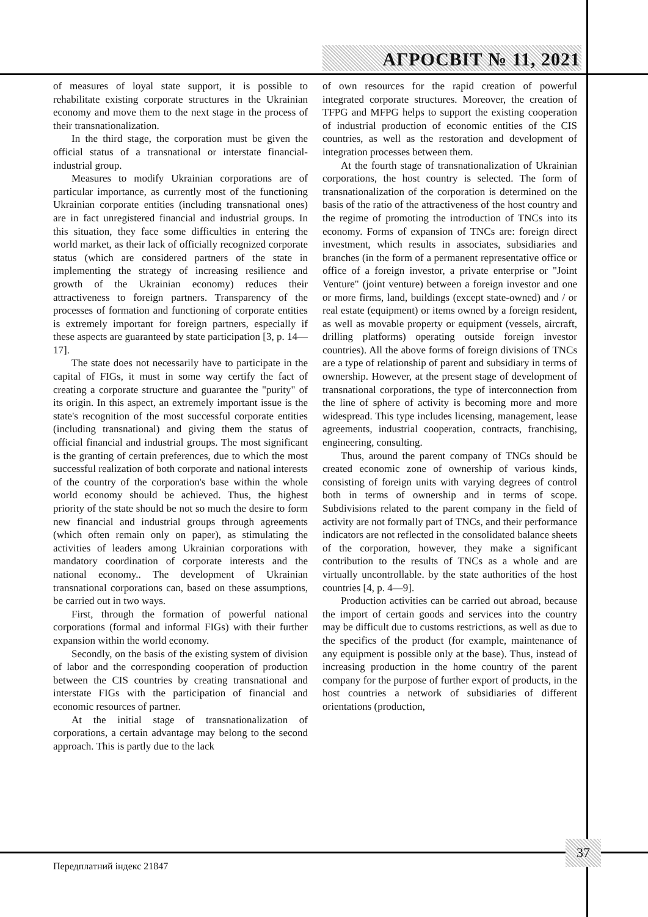АГРОСВІТ № 11, 2021
of measures of loyal state support, it is possible to rehabilitate existing corporate structures in the Ukrainian economy and move them to the next stage in the process of their transnationalization.
In the third stage, the corporation must be given the official status of a transnational or interstate financial-industrial group.
Measures to modify Ukrainian corporations are of particular importance, as currently most of the functioning Ukrainian corporate entities (including transnational ones) are in fact unregistered financial and industrial groups. In this situation, they face some difficulties in entering the world market, as their lack of officially recognized corporate status (which are considered partners of the state in implementing the strategy of increasing resilience and growth of the Ukrainian economy) reduces their attractiveness to foreign partners. Transparency of the processes of formation and functioning of corporate entities is extremely important for foreign partners, especially if these aspects are guaranteed by state participation [3, p. 14—17].
The state does not necessarily have to participate in the capital of FIGs, it must in some way certify the fact of creating a corporate structure and guarantee the "purity" of its origin. In this aspect, an extremely important issue is the state's recognition of the most successful corporate entities (including transnational) and giving them the status of official financial and industrial groups. The most significant is the granting of certain preferences, due to which the most successful realization of both corporate and national interests of the country of the corporation's base within the whole world economy should be achieved. Thus, the highest priority of the state should be not so much the desire to form new financial and industrial groups through agreements (which often remain only on paper), as stimulating the activities of leaders among Ukrainian corporations with mandatory coordination of corporate interests and the national economy.. The development of Ukrainian transnational corporations can, based on these assumptions, be carried out in two ways.
First, through the formation of powerful national corporations (formal and informal FIGs) with their further expansion within the world economy.
Secondly, on the basis of the existing system of division of labor and the corresponding cooperation of production between the CIS countries by creating transnational and interstate FIGs with the participation of financial and economic resources of partner.
At the initial stage of transnationalization of corporations, a certain advantage may belong to the second approach. This is partly due to the lack
of own resources for the rapid creation of powerful integrated corporate structures. Moreover, the creation of TFPG and MFPG helps to support the existing cooperation of industrial production of economic entities of the CIS countries, as well as the restoration and development of integration processes between them.
At the fourth stage of transnationalization of Ukrainian corporations, the host country is selected. The form of transnationalization of the corporation is determined on the basis of the ratio of the attractiveness of the host country and the regime of promoting the introduction of TNCs into its economy. Forms of expansion of TNCs are: foreign direct investment, which results in associates, subsidiaries and branches (in the form of a permanent representative office or office of a foreign investor, a private enterprise or "Joint Venture" (joint venture) between a foreign investor and one or more firms, land, buildings (except state-owned) and / or real estate (equipment) or items owned by a foreign resident, as well as movable property or equipment (vessels, aircraft, drilling platforms) operating outside foreign investor countries). All the above forms of foreign divisions of TNCs are a type of relationship of parent and subsidiary in terms of ownership. However, at the present stage of development of transnational corporations, the type of interconnection from the line of sphere of activity is becoming more and more widespread. This type includes licensing, management, lease agreements, industrial cooperation, contracts, franchising, engineering, consulting.
Thus, around the parent company of TNCs should be created economic zone of ownership of various kinds, consisting of foreign units with varying degrees of control both in terms of ownership and in terms of scope. Subdivisions related to the parent company in the field of activity are not formally part of TNCs, and their performance indicators are not reflected in the consolidated balance sheets of the corporation, however, they make a significant contribution to the results of TNCs as a whole and are virtually uncontrollable. by the state authorities of the host countries [4, p. 4—9].
Production activities can be carried out abroad, because the import of certain goods and services into the country may be difficult due to customs restrictions, as well as due to the specifics of the product (for example, maintenance of any equipment is possible only at the base). Thus, instead of increasing production in the home country of the parent company for the purpose of further export of products, in the host countries a network of subsidiaries of different orientations (production,
37
Передплатний індекс 21847